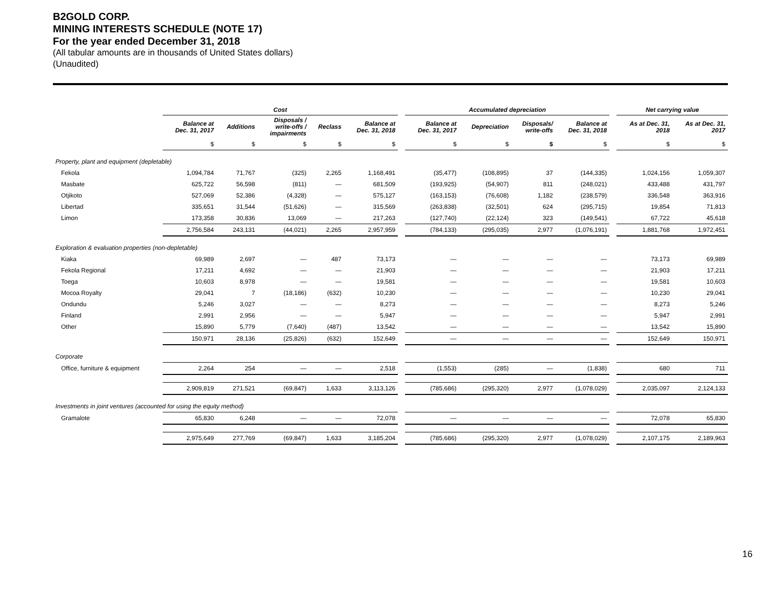B2GOLD CORP.
MINING INTERESTS SCHEDULE (NOTE 17)
For the year ended December 31, 2018
(All tabular amounts are in thousands of United States dollars)
(Unaudited)
| | Cost | | | | | | Accumulated depreciation | | | | | Net carrying value | |
| --- | --- | --- | --- | --- | --- | --- | --- | --- | --- | --- | --- | --- | --- |
| | Balance at Dec. 31, 2017 | Additions | Disposals / write-offs / impairments | Reclass | Balance at Dec. 31, 2018 | | Balance at Dec. 31, 2017 | Depreciation | Disposals/ write-offs | Balance at Dec. 31, 2018 | | As at Dec. 31, 2018 | As at Dec. 31, 2017 |
| | $ | $ | $ | $ | $ | | $ | $ | $ | $ | | $ | $ |
| Property, plant and equipment (depletable) | | | | | | | | | | | | | |
| Fekola | 1,094,784 | 71,767 | (325) | 2,265 | 1,168,491 | | (35,477) | (108,895) | 37 | (144,335) | | 1,024,156 | 1,059,307 |
| Masbate | 625,722 | 56,598 | (811) | — | 681,509 | | (193,925) | (54,907) | 811 | (248,021) | | 433,488 | 431,797 |
| Otjikoto | 527,069 | 52,386 | (4,328) | — | 575,127 | | (163,153) | (76,608) | 1,182 | (238,579) | | 336,548 | 363,916 |
| Libertad | 335,651 | 31,544 | (51,626) | — | 315,569 | | (263,838) | (32,501) | 624 | (295,715) | | 19,854 | 71,813 |
| Limon | 173,358 | 30,836 | 13,069 | — | 217,263 | | (127,740) | (22,124) | 323 | (149,541) | | 67,722 | 45,618 |
| | 2,756,584 | 243,131 | (44,021) | 2,265 | 2,957,959 | | (784,133) | (295,035) | 2,977 | (1,076,191) | | 1,881,768 | 1,972,451 |
| Exploration & evaluation properties (non-depletable) | | | | | | | | | | | | | |
| Kiaka | 69,989 | 2,697 | — | 487 | 73,173 | | — | — | — | — | | 73,173 | 69,989 |
| Fekola Regional | 17,211 | 4,692 | — | — | 21,903 | | — | — | — | — | | 21,903 | 17,211 |
| Toega | 10,603 | 8,978 | — | — | 19,581 | | — | — | — | — | | 19,581 | 10,603 |
| Mocoa Royalty | 29,041 | 7 | (18,186) | (632) | 10,230 | | — | — | — | — | | 10,230 | 29,041 |
| Ondundu | 5,246 | 3,027 | — | — | 8,273 | | — | — | — | — | | 8,273 | 5,246 |
| Finland | 2,991 | 2,956 | — | — | 5,947 | | — | — | — | — | | 5,947 | 2,991 |
| Other | 15,890 | 5,779 | (7,640) | (487) | 13,542 | | — | — | — | — | | 13,542 | 15,890 |
| | 150,971 | 28,136 | (25,826) | (632) | 152,649 | | — | — | — | — | | 152,649 | 150,971 |
| Corporate | | | | | | | | | | | | | |
| Office, furniture & equipment | 2,264 | 254 | — | — | 2,518 | | (1,553) | (285) | — | (1,838) | | 680 | 711 |
| | 2,909,819 | 271,521 | (69,847) | 1,633 | 3,113,126 | | (785,686) | (295,320) | 2,977 | (1,078,029) | | 2,035,097 | 2,124,133 |
| Investments in joint ventures (accounted for using the equity method) | | | | | | | | | | | | | |
| Gramalote | 65,830 | 6,248 | — | — | 72,078 | | — | — | — | — | | 72,078 | 65,830 |
| | 2,975,649 | 277,769 | (69,847) | 1,633 | 3,185,204 | | (785,686) | (295,320) | 2,977 | (1,078,029) | | 2,107,175 | 2,189,963 |
16